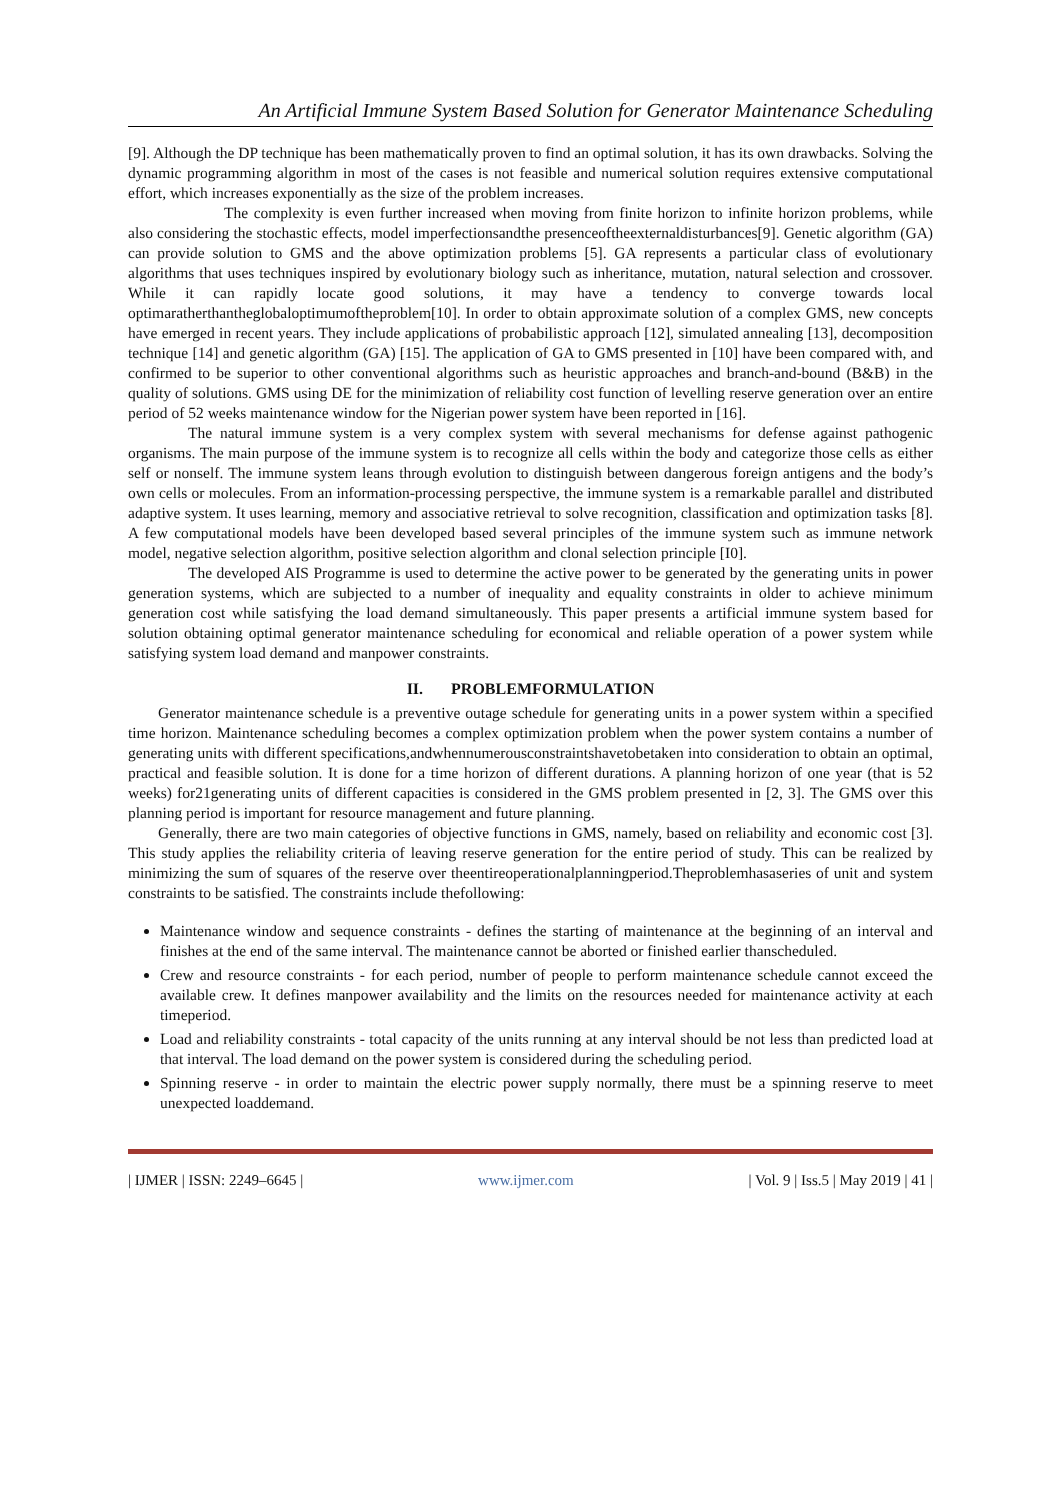An Artificial Immune System Based Solution for Generator Maintenance Scheduling
[9]. Although the DP technique has been mathematically proven to find an optimal solution, it has its own drawbacks. Solving the dynamic programming algorithm in most of the cases is not feasible and numerical solution requires extensive computational effort, which increases exponentially as the size of the problem increases.
The complexity is even further increased when moving from finite horizon to infinite horizon problems, while also considering the stochastic effects, model imperfectionsandthe presenceoftheexternaldisturbances[9]. Genetic algorithm (GA) can provide solution to GMS and the above optimization problems [5]. GA represents a particular class of evolutionary algorithms that uses techniques inspired by evolutionary biology such as inheritance, mutation, natural selection and crossover. While it can rapidly locate good solutions, it may have a tendency to converge towards local optimaratherthantheglobaloptimumoftheproblem[10]. In order to obtain approximate solution of a complex GMS, new concepts have emerged in recent years. They include applications of probabilistic approach [12], simulated annealing [13], decomposition technique [14] and genetic algorithm (GA) [15]. The application of GA to GMS presented in [10] have been compared with, and confirmed to be superior to other conventional algorithms such as heuristic approaches and branch-and-bound (B&B) in the quality of solutions. GMS using DE for the minimization of reliability cost function of levelling reserve generation over an entire period of 52 weeks maintenance window for the Nigerian power system have been reported in [16].
The natural immune system is a very complex system with several mechanisms for defense against pathogenic organisms. The main purpose of the immune system is to recognize all cells within the body and categorize those cells as either self or nonself. The immune system leans through evolution to distinguish between dangerous foreign antigens and the body’s own cells or molecules. From an information-processing perspective, the immune system is a remarkable parallel and distributed adaptive system. It uses learning, memory and associative retrieval to solve recognition, classification and optimization tasks [8]. A few computational models have been developed based several principles of the immune system such as immune network model, negative selection algorithm, positive selection algorithm and clonal selection principle [I0].
The developed AIS Programme is used to determine the active power to be generated by the generating units in power generation systems, which are subjected to a number of inequality and equality constraints in older to achieve minimum generation cost while satisfying the load demand simultaneously. This paper presents a artificial immune system based for solution obtaining optimal generator maintenance scheduling for economical and reliable operation of a power system while satisfying system load demand and manpower constraints.
II. PROBLEMFORMULATION
Generator maintenance schedule is a preventive outage schedule for generating units in a power system within a specified time horizon. Maintenance scheduling becomes a complex optimization problem when the power system contains a number of generating units with different specifications,andwhennumerousconstraintshavetobetaken into consideration to obtain an optimal, practical and feasible solution. It is done for a time horizon of different durations. A planning horizon of one year (that is 52 weeks) for21generating units of different capacities is considered in the GMS problem presented in [2, 3]. The GMS over this planning period is important for resource management and future planning.
Generally, there are two main categories of objective functions in GMS, namely, based on reliability and economic cost [3]. This study applies the reliability criteria of leaving reserve generation for the entire period of study. This can be realized by minimizing the sum of squares of the reserve over theentireoperationalplanningperiod.Theproblemhasaseries of unit and system constraints to be satisfied. The constraints include thefollowing:
Maintenance window and sequence constraints - defines the starting of maintenance at the beginning of an interval and finishes at the end of the same interval. The maintenance cannot be aborted or finished earlier thanscheduled.
Crew and resource constraints - for each period, number of people to perform maintenance schedule cannot exceed the available crew. It defines manpower availability and the limits on the resources needed for maintenance activity at each timeperiod.
Load and reliability constraints - total capacity of the units running at any interval should be not less than predicted load at that interval. The load demand on the power system is considered during the scheduling period.
Spinning reserve - in order to maintain the electric power supply normally, there must be a spinning reserve to meet unexpected loaddemand.
| IJMER | ISSN: 2249–6645 | www.ijmer.com | Vol. 9 | Iss.5 | May 2019 | 41 |